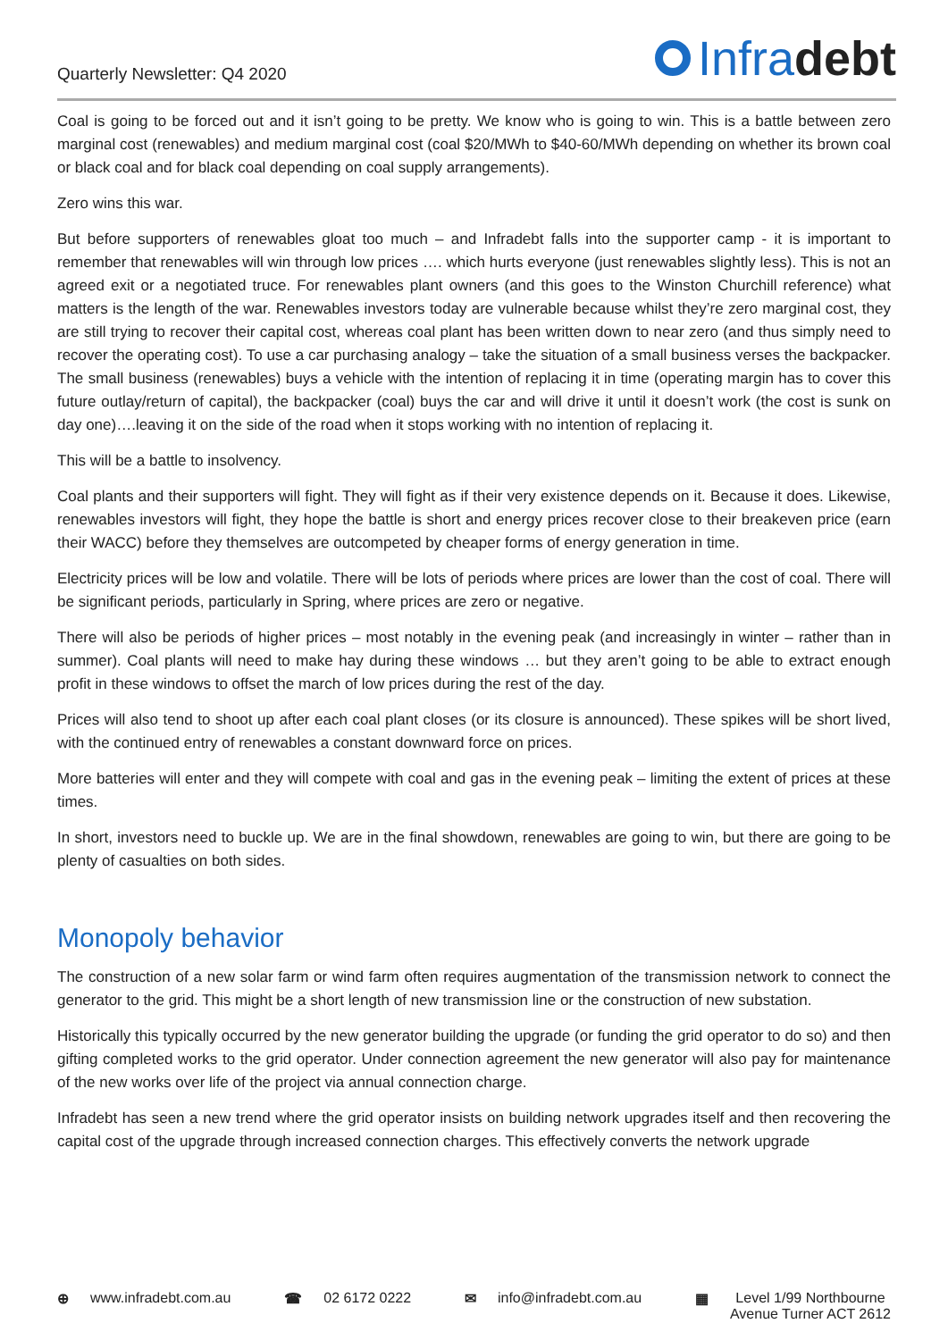Quarterly Newsletter: Q4 2020
Infra debt
Coal is going to be forced out and it isn’t going to be pretty. We know who is going to win. This is a battle between zero marginal cost (renewables) and medium marginal cost (coal $20/MWh to $40-60/MWh depending on whether its brown coal or black coal and for black coal depending on coal supply arrangements).
Zero wins this war.
But before supporters of renewables gloat too much – and Infradebt falls into the supporter camp - it is important to remember that renewables will win through low prices …. which hurts everyone (just renewables slightly less). This is not an agreed exit or a negotiated truce. For renewables plant owners (and this goes to the Winston Churchill reference) what matters is the length of the war. Renewables investors today are vulnerable because whilst they’re zero marginal cost, they are still trying to recover their capital cost, whereas coal plant has been written down to near zero (and thus simply need to recover the operating cost). To use a car purchasing analogy – take the situation of a small business verses the backpacker. The small business (renewables) buys a vehicle with the intention of replacing it in time (operating margin has to cover this future outlay/return of capital), the backpacker (coal) buys the car and will drive it until it doesn’t work (the cost is sunk on day one)….leaving it on the side of the road when it stops working with no intention of replacing it.
This will be a battle to insolvency.
Coal plants and their supporters will fight. They will fight as if their very existence depends on it. Because it does. Likewise, renewables investors will fight, they hope the battle is short and energy prices recover close to their breakeven price (earn their WACC) before they themselves are outcompeted by cheaper forms of energy generation in time.
Electricity prices will be low and volatile. There will be lots of periods where prices are lower than the cost of coal. There will be significant periods, particularly in Spring, where prices are zero or negative.
There will also be periods of higher prices – most notably in the evening peak (and increasingly in winter – rather than in summer). Coal plants will need to make hay during these windows … but they aren’t going to be able to extract enough profit in these windows to offset the march of low prices during the rest of the day.
Prices will also tend to shoot up after each coal plant closes (or its closure is announced). These spikes will be short lived, with the continued entry of renewables a constant downward force on prices.
More batteries will enter and they will compete with coal and gas in the evening peak – limiting the extent of prices at these times.
In short, investors need to buckle up. We are in the final showdown, renewables are going to win, but there are going to be plenty of casualties on both sides.
Monopoly behavior
The construction of a new solar farm or wind farm often requires augmentation of the transmission network to connect the generator to the grid. This might be a short length of new transmission line or the construction of new substation.
Historically this typically occurred by the new generator building the upgrade (or funding the grid operator to do so) and then gifting completed works to the grid operator. Under connection agreement the new generator will also pay for maintenance of the new works over life of the project via annual connection charge.
Infradebt has seen a new trend where the grid operator insists on building network upgrades itself and then recovering the capital cost of the upgrade through increased connection charges. This effectively converts the network upgrade
⊕ www.infradebt.com.au ☎ 02 6172 0222 ✉ info@infradebt.com.au ▦ Level 1/99 Northbourne
Avenue Turner ACT 2612